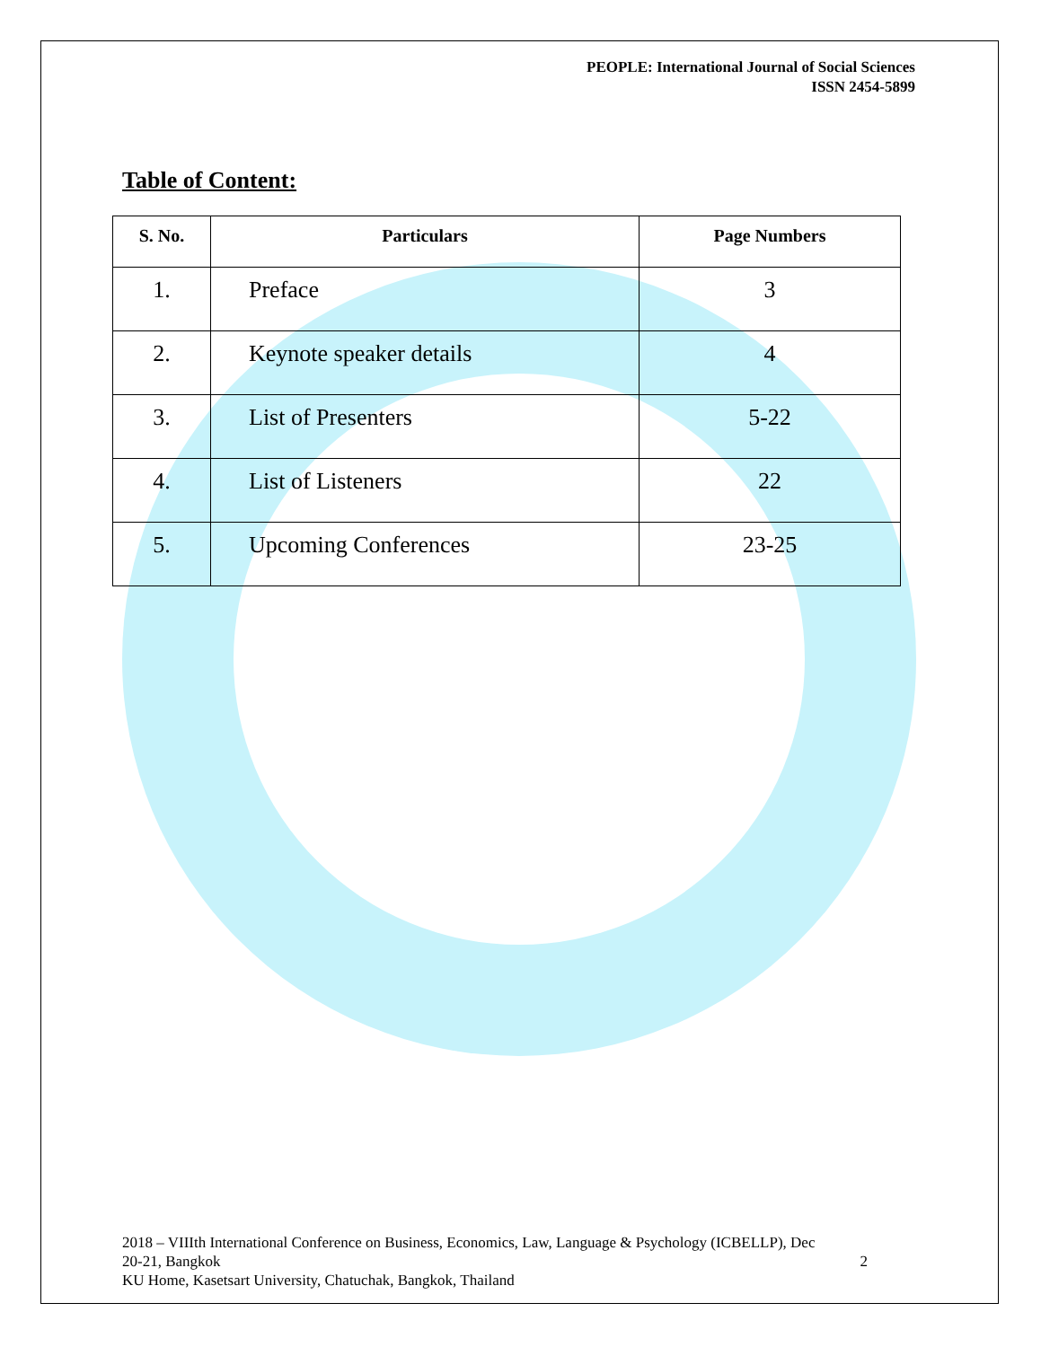PEOPLE: International Journal of Social Sciences
ISSN 2454-5899
Table of Content:
| S. No. | Particulars | Page Numbers |
| --- | --- | --- |
| 1. | Preface | 3 |
| 2. | Keynote speaker details | 4 |
| 3. | List of Presenters | 5-22 |
| 4. | List of Listeners | 22 |
| 5. | Upcoming Conferences | 23-25 |
2018 – VIIIth International Conference on Business, Economics, Law, Language & Psychology (ICBELLP), Dec
20-21, Bangkok 2
KU Home, Kasetsart University, Chatuchak, Bangkok, Thailand